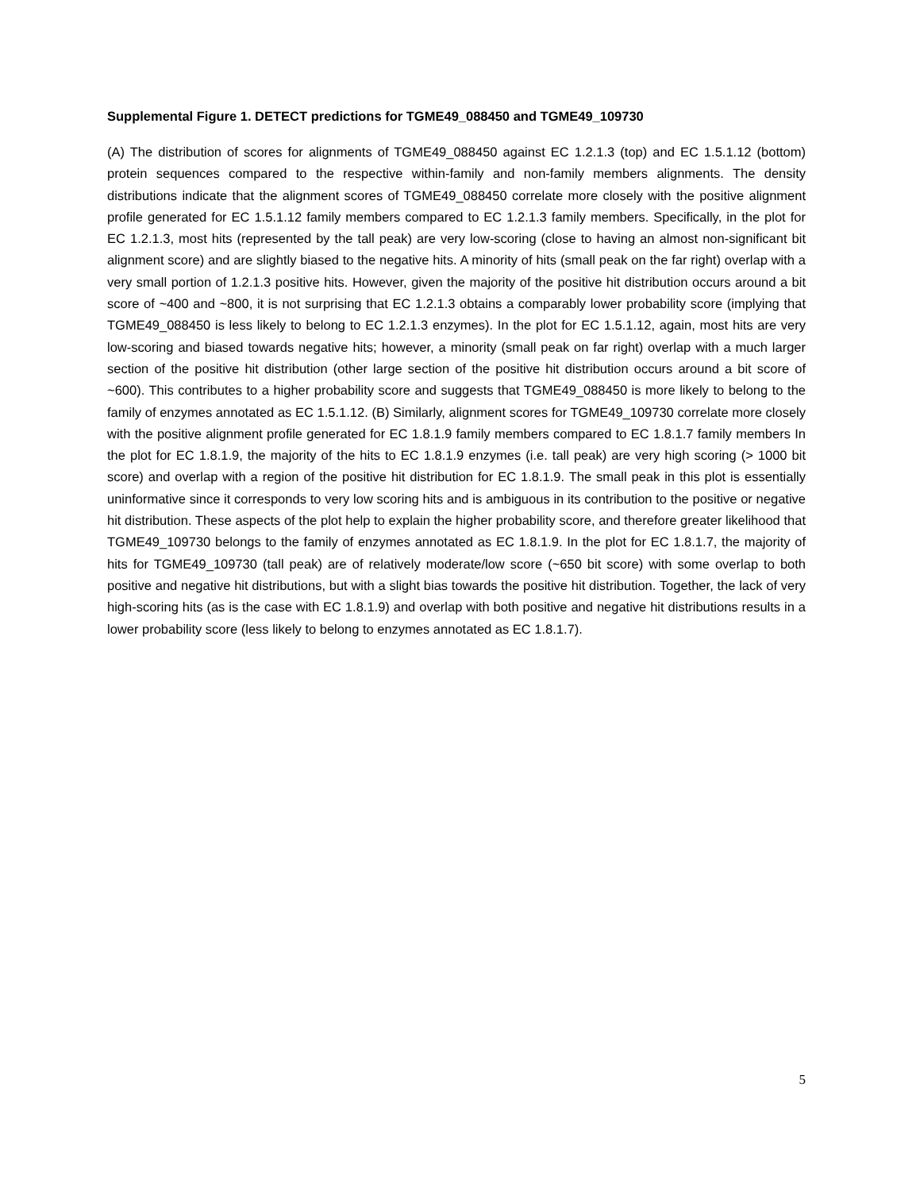Supplemental Figure 1. DETECT predictions for TGME49_088450 and TGME49_109730
(A) The distribution of scores for alignments of TGME49_088450 against EC 1.2.1.3 (top) and EC 1.5.1.12 (bottom) protein sequences compared to the respective within-family and non-family members alignments. The density distributions indicate that the alignment scores of TGME49_088450 correlate more closely with the positive alignment profile generated for EC 1.5.1.12 family members compared to EC 1.2.1.3 family members. Specifically, in the plot for EC 1.2.1.3, most hits (represented by the tall peak) are very low-scoring (close to having an almost non-significant bit alignment score) and are slightly biased to the negative hits. A minority of hits (small peak on the far right) overlap with a very small portion of 1.2.1.3 positive hits. However, given the majority of the positive hit distribution occurs around a bit score of ~400 and ~800, it is not surprising that EC 1.2.1.3 obtains a comparably lower probability score (implying that TGME49_088450 is less likely to belong to EC 1.2.1.3 enzymes). In the plot for EC 1.5.1.12, again, most hits are very low-scoring and biased towards negative hits; however, a minority (small peak on far right) overlap with a much larger section of the positive hit distribution (other large section of the positive hit distribution occurs around a bit score of ~600). This contributes to a higher probability score and suggests that TGME49_088450 is more likely to belong to the family of enzymes annotated as EC 1.5.1.12. (B) Similarly, alignment scores for TGME49_109730 correlate more closely with the positive alignment profile generated for EC 1.8.1.9 family members compared to EC 1.8.1.7 family members In the plot for EC 1.8.1.9, the majority of the hits to EC 1.8.1.9 enzymes (i.e. tall peak) are very high scoring (> 1000 bit score) and overlap with a region of the positive hit distribution for EC 1.8.1.9. The small peak in this plot is essentially uninformative since it corresponds to very low scoring hits and is ambiguous in its contribution to the positive or negative hit distribution. These aspects of the plot help to explain the higher probability score, and therefore greater likelihood that TGME49_109730 belongs to the family of enzymes annotated as EC 1.8.1.9. In the plot for EC 1.8.1.7, the majority of hits for TGME49_109730 (tall peak) are of relatively moderate/low score (~650 bit score) with some overlap to both positive and negative hit distributions, but with a slight bias towards the positive hit distribution. Together, the lack of very high-scoring hits (as is the case with EC 1.8.1.9) and overlap with both positive and negative hit distributions results in a lower probability score (less likely to belong to enzymes annotated as EC 1.8.1.7).
5